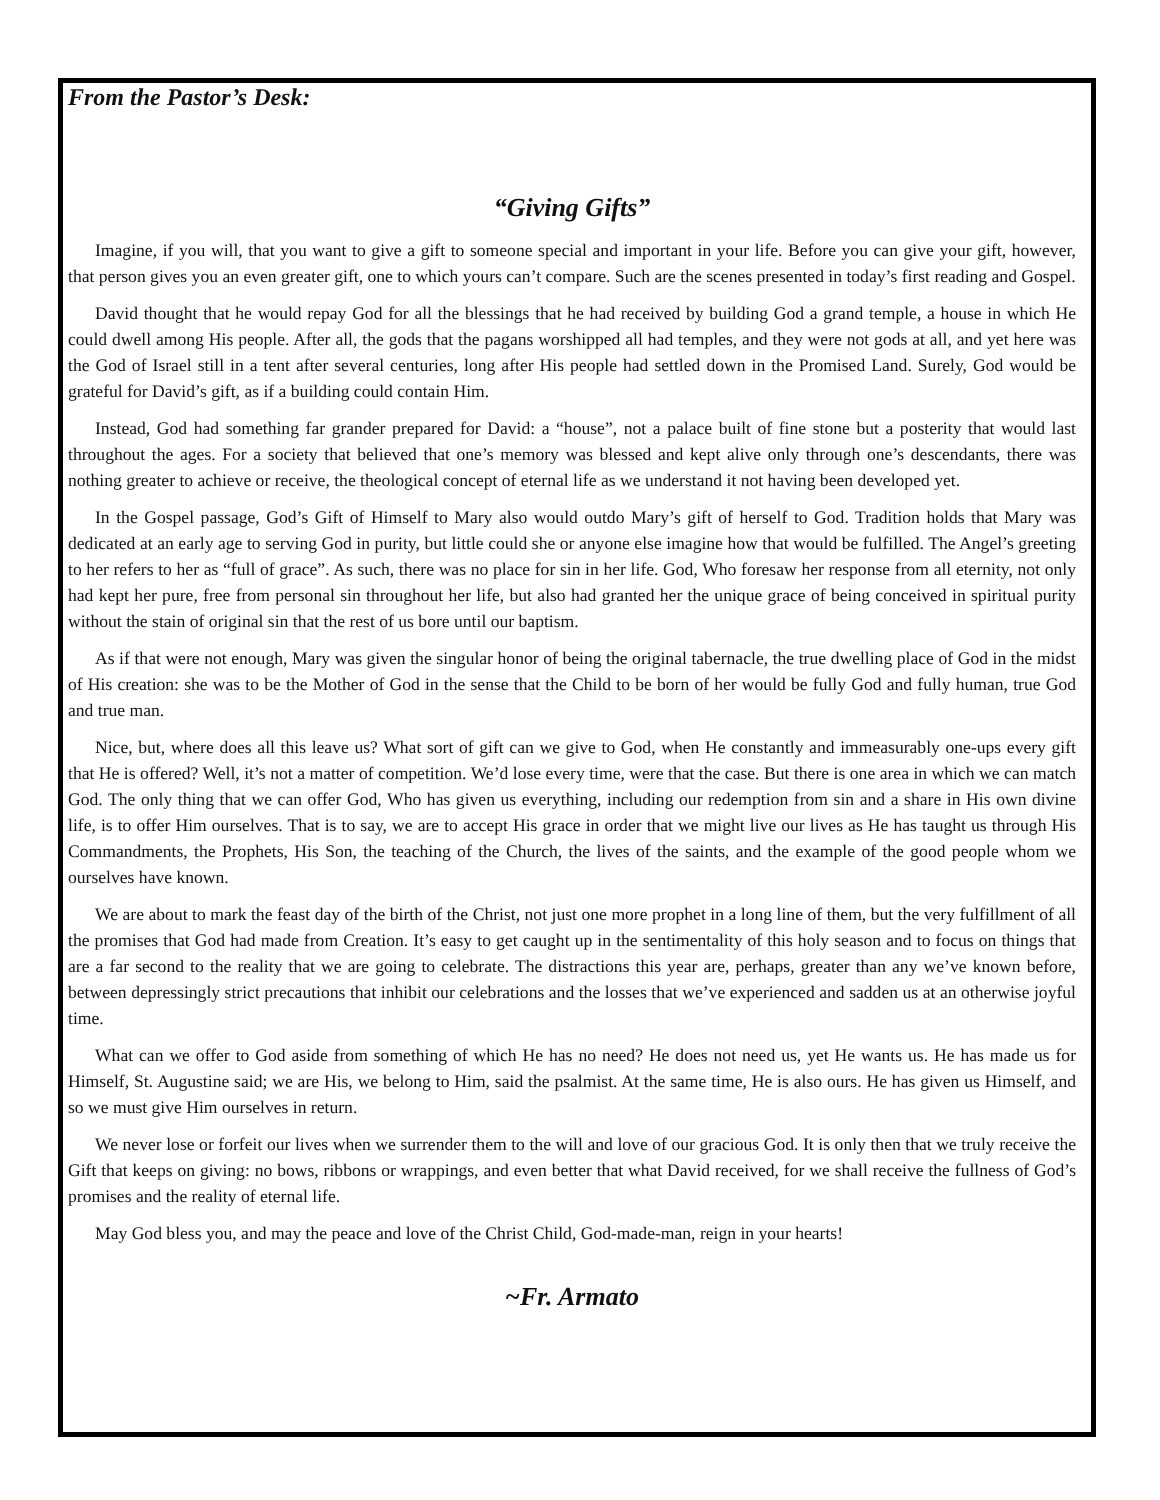From the Pastor’s Desk:
“Giving Gifts”
Imagine, if you will, that you want to give a gift to someone special and important in your life. Before you can give your gift, however, that person gives you an even greater gift, one to which yours can’t compare. Such are the scenes presented in today’s first reading and Gospel.
David thought that he would repay God for all the blessings that he had received by building God a grand temple, a house in which He could dwell among His people. After all, the gods that the pagans worshipped all had temples, and they were not gods at all, and yet here was the God of Israel still in a tent after several centuries, long after His people had settled down in the Promised Land. Surely, God would be grateful for David’s gift, as if a building could contain Him.
Instead, God had something far grander prepared for David: a “house”, not a palace built of fine stone but a posterity that would last throughout the ages. For a society that believed that one’s memory was blessed and kept alive only through one’s descendants, there was nothing greater to achieve or receive, the theological concept of eternal life as we understand it not having been developed yet.
In the Gospel passage, God’s Gift of Himself to Mary also would outdo Mary’s gift of herself to God. Tradition holds that Mary was dedicated at an early age to serving God in purity, but little could she or anyone else imagine how that would be fulfilled. The Angel’s greeting to her refers to her as “full of grace”. As such, there was no place for sin in her life. God, Who foresaw her response from all eternity, not only had kept her pure, free from personal sin throughout her life, but also had granted her the unique grace of being conceived in spiritual purity without the stain of original sin that the rest of us bore until our baptism.
As if that were not enough, Mary was given the singular honor of being the original tabernacle, the true dwelling place of God in the midst of His creation: she was to be the Mother of God in the sense that the Child to be born of her would be fully God and fully human, true God and true man.
Nice, but, where does all this leave us? What sort of gift can we give to God, when He constantly and immeasurably one-ups every gift that He is offered? Well, it’s not a matter of competition. We’d lose every time, were that the case. But there is one area in which we can match God. The only thing that we can offer God, Who has given us everything, including our redemption from sin and a share in His own divine life, is to offer Him ourselves. That is to say, we are to accept His grace in order that we might live our lives as He has taught us through His Commandments, the Prophets, His Son, the teaching of the Church, the lives of the saints, and the example of the good people whom we ourselves have known.
We are about to mark the feast day of the birth of the Christ, not just one more prophet in a long line of them, but the very fulfillment of all the promises that God had made from Creation. It’s easy to get caught up in the sentimentality of this holy season and to focus on things that are a far second to the reality that we are going to celebrate. The distractions this year are, perhaps, greater than any we’ve known before, between depressingly strict precautions that inhibit our celebrations and the losses that we’ve experienced and sadden us at an otherwise joyful time.
What can we offer to God aside from something of which He has no need? He does not need us, yet He wants us. He has made us for Himself, St. Augustine said; we are His, we belong to Him, said the psalmist. At the same time, He is also ours. He has given us Himself, and so we must give Him ourselves in return.
We never lose or forfeit our lives when we surrender them to the will and love of our gracious God. It is only then that we truly receive the Gift that keeps on giving: no bows, ribbons or wrappings, and even better that what David received, for we shall receive the fullness of God’s promises and the reality of eternal life.
May God bless you, and may the peace and love of the Christ Child, God-made-man, reign in your hearts!
~Fr. Armato